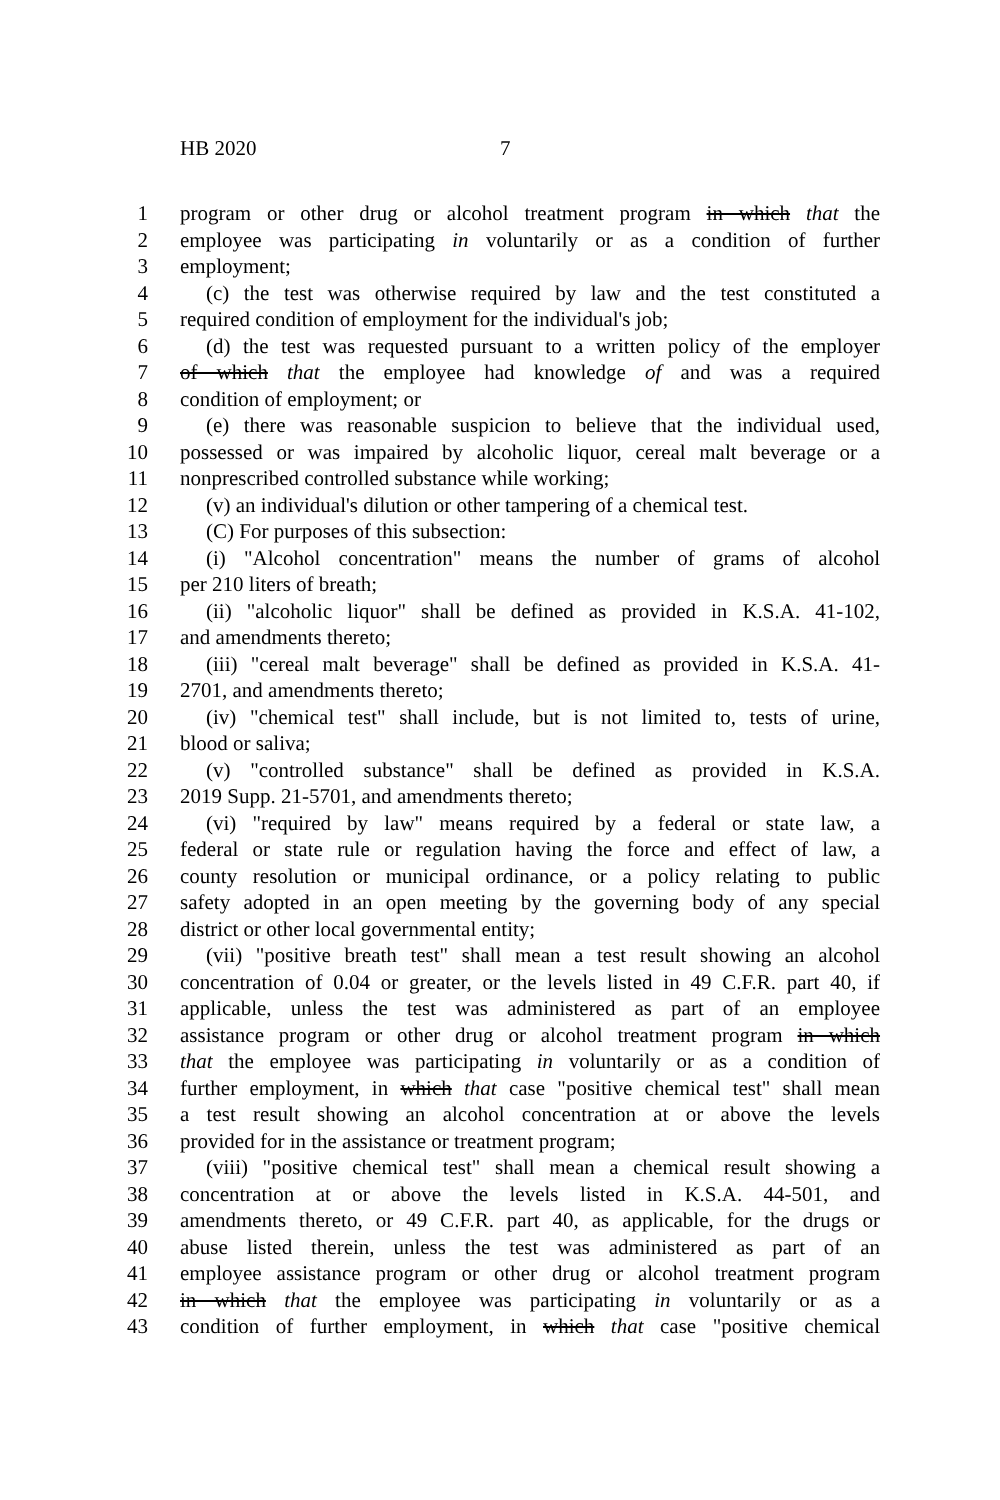HB 2020 7
1 program or other drug or alcohol treatment program in which that the
2 employee was participating in voluntarily or as a condition of further
3 employment;
4 (c) the test was otherwise required by law and the test constituted a
5 required condition of employment for the individual's job;
6 (d) the test was requested pursuant to a written policy of the employer
7 of which that the employee had knowledge of and was a required
8 condition of employment; or
9 (e) there was reasonable suspicion to believe that the individual used,
10 possessed or was impaired by alcoholic liquor, cereal malt beverage or a
11 nonprescribed controlled substance while working;
12 (v) an individual's dilution or other tampering of a chemical test.
13 (C) For purposes of this subsection:
14 (i) "Alcohol concentration" means the number of grams of alcohol
15 per 210 liters of breath;
16 (ii) "alcoholic liquor" shall be defined as provided in K.S.A. 41-102,
17 and amendments thereto;
18 (iii) "cereal malt beverage" shall be defined as provided in K.S.A. 41-
19 2701, and amendments thereto;
20 (iv) "chemical test" shall include, but is not limited to, tests of urine,
21 blood or saliva;
22 (v) "controlled substance" shall be defined as provided in K.S.A.
23 2019 Supp. 21-5701, and amendments thereto;
24 (vi) "required by law" means required by a federal or state law, a
25 federal or state rule or regulation having the force and effect of law, a
26 county resolution or municipal ordinance, or a policy relating to public
27 safety adopted in an open meeting by the governing body of any special
28 district or other local governmental entity;
29 (vii) "positive breath test" shall mean a test result showing an alcohol
30 concentration of 0.04 or greater, or the levels listed in 49 C.F.R. part 40, if
31 applicable, unless the test was administered as part of an employee
32 assistance program or other drug or alcohol treatment program in which
33 that the employee was participating in voluntarily or as a condition of
34 further employment, in which that case "positive chemical test" shall mean
35 a test result showing an alcohol concentration at or above the levels
36 provided for in the assistance or treatment program;
37 (viii) "positive chemical test" shall mean a chemical result showing a
38 concentration at or above the levels listed in K.S.A. 44-501, and
39 amendments thereto, or 49 C.F.R. part 40, as applicable, for the drugs or
40 abuse listed therein, unless the test was administered as part of an
41 employee assistance program or other drug or alcohol treatment program
42 in which that the employee was participating in voluntarily or as a
43 condition of further employment, in which that case "positive chemical